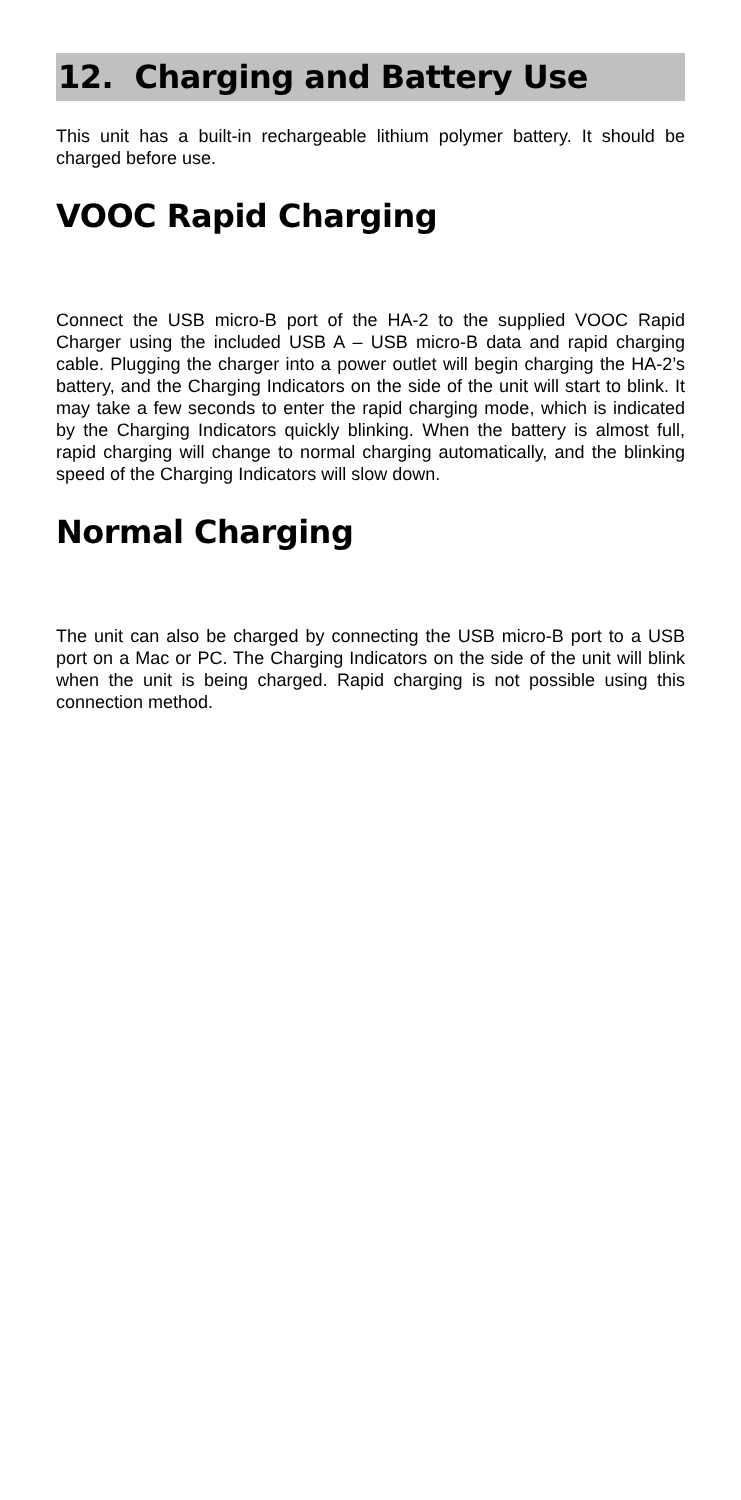12. Charging and Battery Use
This unit has a built-in rechargeable lithium polymer battery. It should be charged before use.
VOOC Rapid Charging
Connect the USB micro-B port of the HA-2 to the supplied VOOC Rapid Charger using the included USB A – USB micro-B data and rapid charging cable. Plugging the charger into a power outlet will begin charging the HA-2’s battery, and the Charging Indicators on the side of the unit will start to blink. It may take a few seconds to enter the rapid charging mode, which is indicated by the Charging Indicators quickly blinking. When the battery is almost full, rapid charging will change to normal charging automatically, and the blinking speed of the Charging Indicators will slow down.
Normal Charging
The unit can also be charged by connecting the USB micro-B port to a USB port on a Mac or PC. The Charging Indicators on the side of the unit will blink when the unit is being charged. Rapid charging is not possible using this connection method.